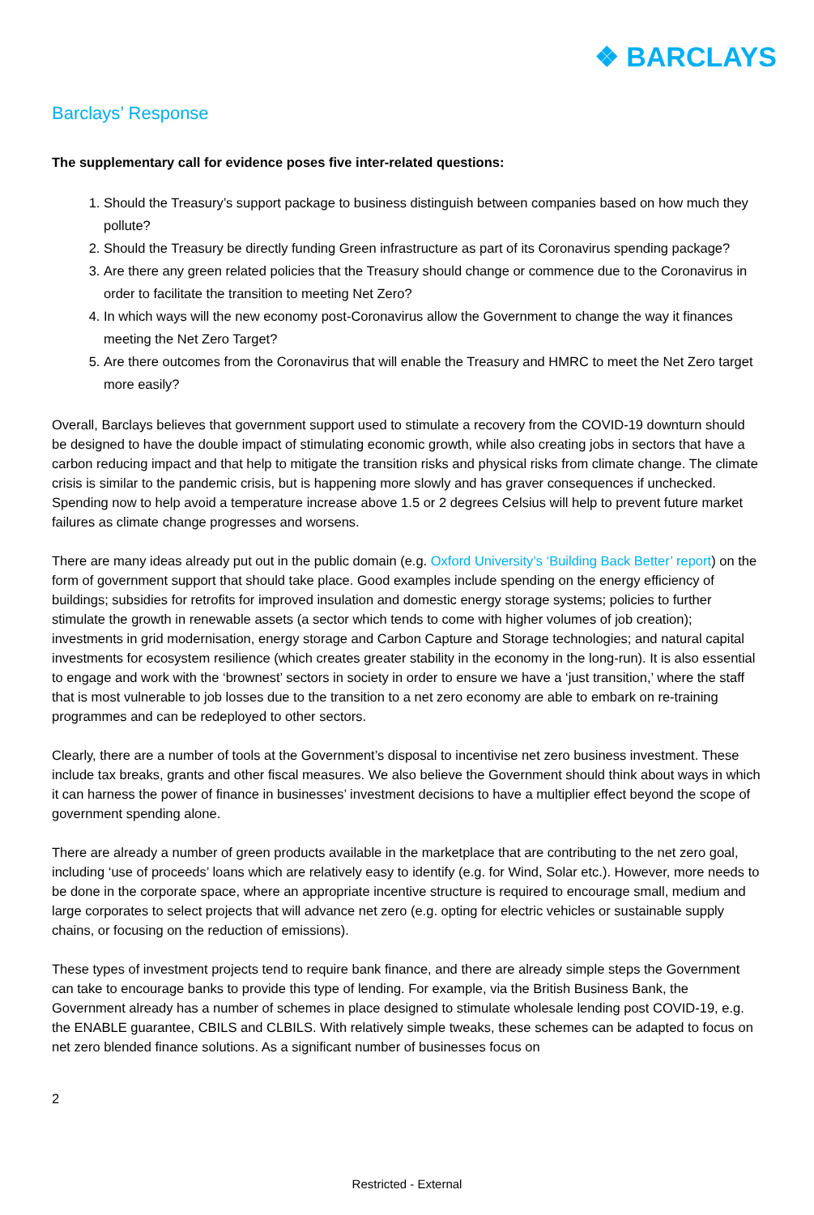❖ BARCLAYS
Barclays’ Response
The supplementary call for evidence poses five inter-related questions:
1. Should the Treasury’s support package to business distinguish between companies based on how much they pollute?
2. Should the Treasury be directly funding Green infrastructure as part of its Coronavirus spending package?
3. Are there any green related policies that the Treasury should change or commence due to the Coronavirus in order to facilitate the transition to meeting Net Zero?
4. In which ways will the new economy post-Coronavirus allow the Government to change the way it finances meeting the Net Zero Target?
5. Are there outcomes from the Coronavirus that will enable the Treasury and HMRC to meet the Net Zero target more easily?
Overall, Barclays believes that government support used to stimulate a recovery from the COVID-19 downturn should be designed to have the double impact of stimulating economic growth, while also creating jobs in sectors that have a carbon reducing impact and that help to mitigate the transition risks and physical risks from climate change. The climate crisis is similar to the pandemic crisis, but is happening more slowly and has graver consequences if unchecked. Spending now to help avoid a temperature increase above 1.5 or 2 degrees Celsius will help to prevent future market failures as climate change progresses and worsens.
There are many ideas already put out in the public domain (e.g. Oxford University’s ‘Building Back Better’ report) on the form of government support that should take place. Good examples include spending on the energy efficiency of buildings; subsidies for retrofits for improved insulation and domestic energy storage systems; policies to further stimulate the growth in renewable assets (a sector which tends to come with higher volumes of job creation); investments in grid modernisation, energy storage and Carbon Capture and Storage technologies; and natural capital investments for ecosystem resilience (which creates greater stability in the economy in the long-run). It is also essential to engage and work with the ‘brownest’ sectors in society in order to ensure we have a ‘just transition,’ where the staff that is most vulnerable to job losses due to the transition to a net zero economy are able to embark on re-training programmes and can be redeployed to other sectors.
Clearly, there are a number of tools at the Government’s disposal to incentivise net zero business investment. These include tax breaks, grants and other fiscal measures. We also believe the Government should think about ways in which it can harness the power of finance in businesses’ investment decisions to have a multiplier effect beyond the scope of government spending alone.
There are already a number of green products available in the marketplace that are contributing to the net zero goal, including ‘use of proceeds’ loans which are relatively easy to identify (e.g. for Wind, Solar etc.). However, more needs to be done in the corporate space, where an appropriate incentive structure is required to encourage small, medium and large corporates to select projects that will advance net zero (e.g. opting for electric vehicles or sustainable supply chains, or focusing on the reduction of emissions).
These types of investment projects tend to require bank finance, and there are already simple steps the Government can take to encourage banks to provide this type of lending. For example, via the British Business Bank, the Government already has a number of schemes in place designed to stimulate wholesale lending post COVID-19, e.g. the ENABLE guarantee, CBILS and CLBILS. With relatively simple tweaks, these schemes can be adapted to focus on net zero blended finance solutions. As a significant number of businesses focus on
2
Restricted - External